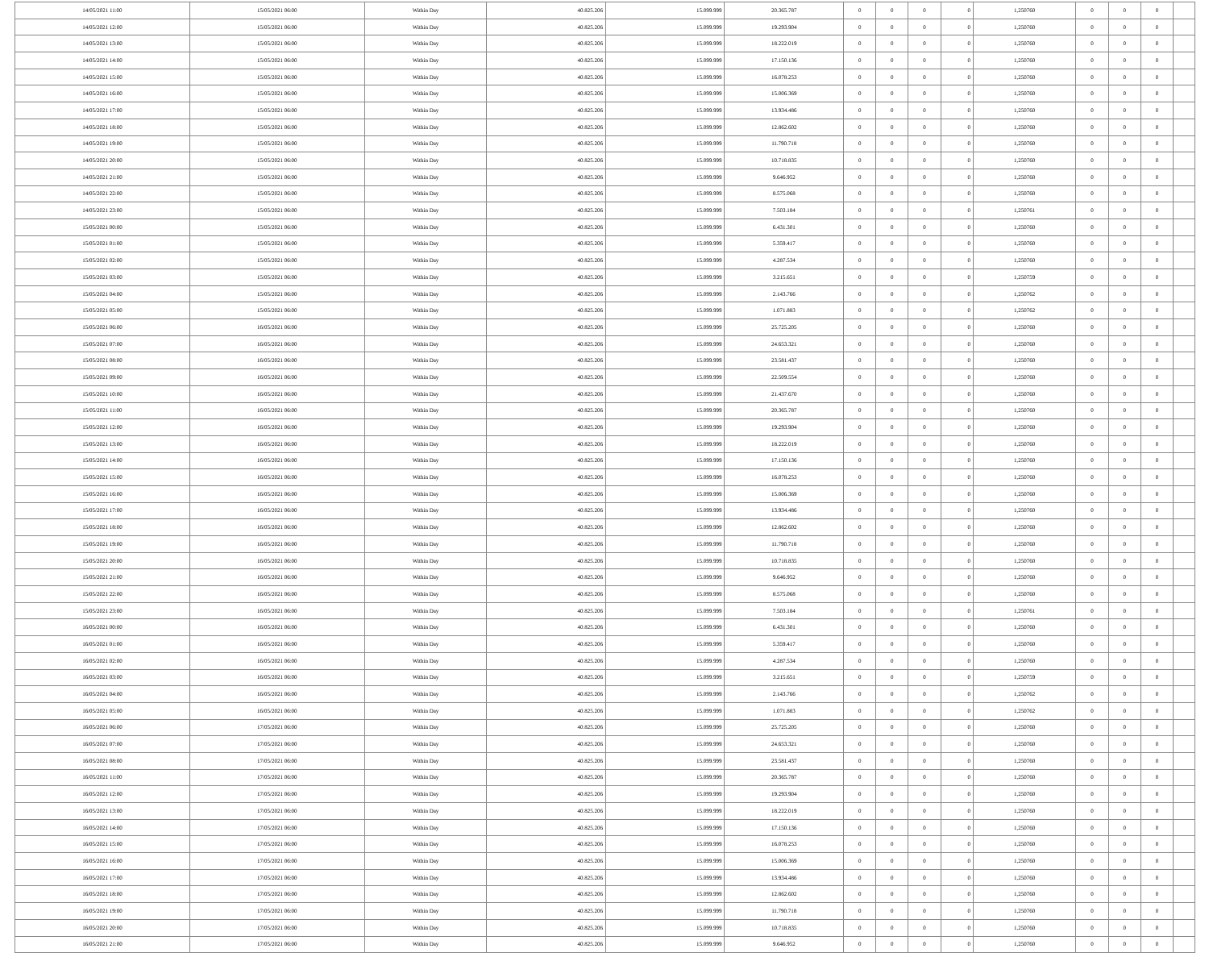| 14/05/2021 11:00 | 15/05/2021 06:00 | Within Day | 40.825.206 | 15.099.999 | 20.365.787 | 0 | 0 | 0 | 0 | 1,250760 | 0 | 0 | 0 | |
| 14/05/2021 12:00 | 15/05/2021 06:00 | Within Day | 40.825.206 | 15.099.999 | 19.293.904 | 0 | 0 | 0 | 0 | 1,250760 | 0 | 0 | 0 | |
| 14/05/2021 13:00 | 15/05/2021 06:00 | Within Day | 40.825.206 | 15.099.999 | 18.222.019 | 0 | 0 | 0 | 0 | 1,250760 | 0 | 0 | 0 | |
| 14/05/2021 14:00 | 15/05/2021 06:00 | Within Day | 40.825.206 | 15.099.999 | 17.150.136 | 0 | 0 | 0 | 0 | 1,250760 | 0 | 0 | 0 | |
| 14/05/2021 15:00 | 15/05/2021 06:00 | Within Day | 40.825.206 | 15.099.999 | 16.078.253 | 0 | 0 | 0 | 0 | 1,250760 | 0 | 0 | 0 | |
| 14/05/2021 16:00 | 15/05/2021 06:00 | Within Day | 40.825.206 | 15.099.999 | 15.006.369 | 0 | 0 | 0 | 0 | 1,250760 | 0 | 0 | 0 | |
| 14/05/2021 17:00 | 15/05/2021 06:00 | Within Day | 40.825.206 | 15.099.999 | 13.934.486 | 0 | 0 | 0 | 0 | 1,250760 | 0 | 0 | 0 | |
| 14/05/2021 18:00 | 15/05/2021 06:00 | Within Day | 40.825.206 | 15.099.999 | 12.862.602 | 0 | 0 | 0 | 0 | 1,250760 | 0 | 0 | 0 | |
| 14/05/2021 19:00 | 15/05/2021 06:00 | Within Day | 40.825.206 | 15.099.999 | 11.790.718 | 0 | 0 | 0 | 0 | 1,250760 | 0 | 0 | 0 | |
| 14/05/2021 20:00 | 15/05/2021 06:00 | Within Day | 40.825.206 | 15.099.999 | 10.718.835 | 0 | 0 | 0 | 0 | 1,250760 | 0 | 0 | 0 | |
| 14/05/2021 21:00 | 15/05/2021 06:00 | Within Day | 40.825.206 | 15.099.999 | 9.646.952 | 0 | 0 | 0 | 0 | 1,250760 | 0 | 0 | 0 | |
| 14/05/2021 22:00 | 15/05/2021 06:00 | Within Day | 40.825.206 | 15.099.999 | 8.575.068 | 0 | 0 | 0 | 0 | 1,250760 | 0 | 0 | 0 | |
| 14/05/2021 23:00 | 15/05/2021 06:00 | Within Day | 40.825.206 | 15.099.999 | 7.503.184 | 0 | 0 | 0 | 0 | 1,250761 | 0 | 0 | 0 | |
| 15/05/2021 00:00 | 15/05/2021 06:00 | Within Day | 40.825.206 | 15.099.999 | 6.431.301 | 0 | 0 | 0 | 0 | 1,250760 | 0 | 0 | 0 | |
| 15/05/2021 01:00 | 15/05/2021 06:00 | Within Day | 40.825.206 | 15.099.999 | 5.359.417 | 0 | 0 | 0 | 0 | 1,250760 | 0 | 0 | 0 | |
| 15/05/2021 02:00 | 15/05/2021 06:00 | Within Day | 40.825.206 | 15.099.999 | 4.287.534 | 0 | 0 | 0 | 0 | 1,250760 | 0 | 0 | 0 | |
| 15/05/2021 03:00 | 15/05/2021 06:00 | Within Day | 40.825.206 | 15.099.999 | 3.215.651 | 0 | 0 | 0 | 0 | 1,250759 | 0 | 0 | 0 | |
| 15/05/2021 04:00 | 15/05/2021 06:00 | Within Day | 40.825.206 | 15.099.999 | 2.143.766 | 0 | 0 | 0 | 0 | 1,250762 | 0 | 0 | 0 | |
| 15/05/2021 05:00 | 15/05/2021 06:00 | Within Day | 40.825.206 | 15.099.999 | 1.071.883 | 0 | 0 | 0 | 0 | 1,250762 | 0 | 0 | 0 | |
| 15/05/2021 06:00 | 16/05/2021 06:00 | Within Day | 40.825.206 | 15.099.999 | 25.725.205 | 0 | 0 | 0 | 0 | 1,250760 | 0 | 0 | 0 | |
| 15/05/2021 07:00 | 16/05/2021 06:00 | Within Day | 40.825.206 | 15.099.999 | 24.653.321 | 0 | 0 | 0 | 0 | 1,250760 | 0 | 0 | 0 | |
| 15/05/2021 08:00 | 16/05/2021 06:00 | Within Day | 40.825.206 | 15.099.999 | 23.581.437 | 0 | 0 | 0 | 0 | 1,250760 | 0 | 0 | 0 | |
| 15/05/2021 09:00 | 16/05/2021 06:00 | Within Day | 40.825.206 | 15.099.999 | 22.509.554 | 0 | 0 | 0 | 0 | 1,250760 | 0 | 0 | 0 | |
| 15/05/2021 10:00 | 16/05/2021 06:00 | Within Day | 40.825.206 | 15.099.999 | 21.437.670 | 0 | 0 | 0 | 0 | 1,250760 | 0 | 0 | 0 | |
| 15/05/2021 11:00 | 16/05/2021 06:00 | Within Day | 40.825.206 | 15.099.999 | 20.365.787 | 0 | 0 | 0 | 0 | 1,250760 | 0 | 0 | 0 | |
| 15/05/2021 12:00 | 16/05/2021 06:00 | Within Day | 40.825.206 | 15.099.999 | 19.293.904 | 0 | 0 | 0 | 0 | 1,250760 | 0 | 0 | 0 | |
| 15/05/2021 13:00 | 16/05/2021 06:00 | Within Day | 40.825.206 | 15.099.999 | 18.222.019 | 0 | 0 | 0 | 0 | 1,250760 | 0 | 0 | 0 | |
| 15/05/2021 14:00 | 16/05/2021 06:00 | Within Day | 40.825.206 | 15.099.999 | 17.150.136 | 0 | 0 | 0 | 0 | 1,250760 | 0 | 0 | 0 | |
| 15/05/2021 15:00 | 16/05/2021 06:00 | Within Day | 40.825.206 | 15.099.999 | 16.078.253 | 0 | 0 | 0 | 0 | 1,250760 | 0 | 0 | 0 | |
| 15/05/2021 16:00 | 16/05/2021 06:00 | Within Day | 40.825.206 | 15.099.999 | 15.006.369 | 0 | 0 | 0 | 0 | 1,250760 | 0 | 0 | 0 | |
| 15/05/2021 17:00 | 16/05/2021 06:00 | Within Day | 40.825.206 | 15.099.999 | 13.934.486 | 0 | 0 | 0 | 0 | 1,250760 | 0 | 0 | 0 | |
| 15/05/2021 18:00 | 16/05/2021 06:00 | Within Day | 40.825.206 | 15.099.999 | 12.862.602 | 0 | 0 | 0 | 0 | 1,250760 | 0 | 0 | 0 | |
| 15/05/2021 19:00 | 16/05/2021 06:00 | Within Day | 40.825.206 | 15.099.999 | 11.790.718 | 0 | 0 | 0 | 0 | 1,250760 | 0 | 0 | 0 | |
| 15/05/2021 20:00 | 16/05/2021 06:00 | Within Day | 40.825.206 | 15.099.999 | 10.718.835 | 0 | 0 | 0 | 0 | 1,250760 | 0 | 0 | 0 | |
| 15/05/2021 21:00 | 16/05/2021 06:00 | Within Day | 40.825.206 | 15.099.999 | 9.646.952 | 0 | 0 | 0 | 0 | 1,250760 | 0 | 0 | 0 | |
| 15/05/2021 22:00 | 16/05/2021 06:00 | Within Day | 40.825.206 | 15.099.999 | 8.575.068 | 0 | 0 | 0 | 0 | 1,250760 | 0 | 0 | 0 | |
| 15/05/2021 23:00 | 16/05/2021 06:00 | Within Day | 40.825.206 | 15.099.999 | 7.503.184 | 0 | 0 | 0 | 0 | 1,250761 | 0 | 0 | 0 | |
| 16/05/2021 00:00 | 16/05/2021 06:00 | Within Day | 40.825.206 | 15.099.999 | 6.431.301 | 0 | 0 | 0 | 0 | 1,250760 | 0 | 0 | 0 | |
| 16/05/2021 01:00 | 16/05/2021 06:00 | Within Day | 40.825.206 | 15.099.999 | 5.359.417 | 0 | 0 | 0 | 0 | 1,250760 | 0 | 0 | 0 | |
| 16/05/2021 02:00 | 16/05/2021 06:00 | Within Day | 40.825.206 | 15.099.999 | 4.287.534 | 0 | 0 | 0 | 0 | 1,250760 | 0 | 0 | 0 | |
| 16/05/2021 03:00 | 16/05/2021 06:00 | Within Day | 40.825.206 | 15.099.999 | 3.215.651 | 0 | 0 | 0 | 0 | 1,250759 | 0 | 0 | 0 | |
| 16/05/2021 04:00 | 16/05/2021 06:00 | Within Day | 40.825.206 | 15.099.999 | 2.143.766 | 0 | 0 | 0 | 0 | 1,250762 | 0 | 0 | 0 | |
| 16/05/2021 05:00 | 16/05/2021 06:00 | Within Day | 40.825.206 | 15.099.999 | 1.071.883 | 0 | 0 | 0 | 0 | 1,250762 | 0 | 0 | 0 | |
| 16/05/2021 06:00 | 17/05/2021 06:00 | Within Day | 40.825.206 | 15.099.999 | 25.725.205 | 0 | 0 | 0 | 0 | 1,250760 | 0 | 0 | 0 | |
| 16/05/2021 07:00 | 17/05/2021 06:00 | Within Day | 40.825.206 | 15.099.999 | 24.653.321 | 0 | 0 | 0 | 0 | 1,250760 | 0 | 0 | 0 | |
| 16/05/2021 08:00 | 17/05/2021 06:00 | Within Day | 40.825.206 | 15.099.999 | 23.581.437 | 0 | 0 | 0 | 0 | 1,250760 | 0 | 0 | 0 | |
| 16/05/2021 11:00 | 17/05/2021 06:00 | Within Day | 40.825.206 | 15.099.999 | 20.365.787 | 0 | 0 | 0 | 0 | 1,250760 | 0 | 0 | 0 | |
| 16/05/2021 12:00 | 17/05/2021 06:00 | Within Day | 40.825.206 | 15.099.999 | 19.293.904 | 0 | 0 | 0 | 0 | 1,250760 | 0 | 0 | 0 | |
| 16/05/2021 13:00 | 17/05/2021 06:00 | Within Day | 40.825.206 | 15.099.999 | 18.222.019 | 0 | 0 | 0 | 0 | 1,250760 | 0 | 0 | 0 | |
| 16/05/2021 14:00 | 17/05/2021 06:00 | Within Day | 40.825.206 | 15.099.999 | 17.150.136 | 0 | 0 | 0 | 0 | 1,250760 | 0 | 0 | 0 | |
| 16/05/2021 15:00 | 17/05/2021 06:00 | Within Day | 40.825.206 | 15.099.999 | 16.078.253 | 0 | 0 | 0 | 0 | 1,250760 | 0 | 0 | 0 | |
| 16/05/2021 16:00 | 17/05/2021 06:00 | Within Day | 40.825.206 | 15.099.999 | 15.006.369 | 0 | 0 | 0 | 0 | 1,250760 | 0 | 0 | 0 | |
| 16/05/2021 17:00 | 17/05/2021 06:00 | Within Day | 40.825.206 | 15.099.999 | 13.934.486 | 0 | 0 | 0 | 0 | 1,250760 | 0 | 0 | 0 | |
| 16/05/2021 18:00 | 17/05/2021 06:00 | Within Day | 40.825.206 | 15.099.999 | 12.862.602 | 0 | 0 | 0 | 0 | 1,250760 | 0 | 0 | 0 | |
| 16/05/2021 19:00 | 17/05/2021 06:00 | Within Day | 40.825.206 | 15.099.999 | 11.790.718 | 0 | 0 | 0 | 0 | 1,250760 | 0 | 0 | 0 | |
| 16/05/2021 20:00 | 17/05/2021 06:00 | Within Day | 40.825.206 | 15.099.999 | 10.718.835 | 0 | 0 | 0 | 0 | 1,250760 | 0 | 0 | 0 | |
| 16/05/2021 21:00 | 17/05/2021 06:00 | Within Day | 40.825.206 | 15.099.999 | 9.646.952 | 0 | 0 | 0 | 0 | 1,250760 | 0 | 0 | 0 | |